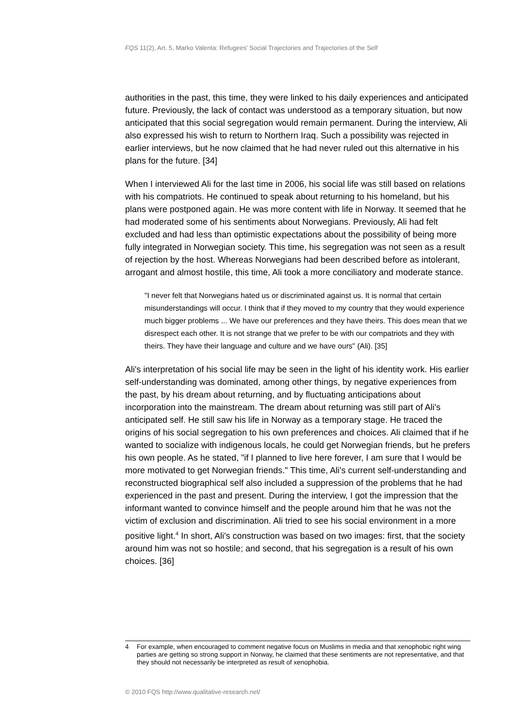FQS 11(2), Art. 5, Marko Valenta: Refugees' Social Trajectories and Trajectories of the Self
authorities in the past, this time, they were linked to his daily experiences and anticipated future. Previously, the lack of contact was understood as a temporary situation, but now anticipated that this social segregation would remain permanent. During the interview, Ali also expressed his wish to return to Northern Iraq. Such a possibility was rejected in earlier interviews, but he now claimed that he had never ruled out this alternative in his plans for the future. [34]
When I interviewed Ali for the last time in 2006, his social life was still based on relations with his compatriots. He continued to speak about returning to his homeland, but his plans were postponed again. He was more content with life in Norway. It seemed that he had moderated some of his sentiments about Norwegians. Previously, Ali had felt excluded and had less than optimistic expectations about the possibility of being more fully integrated in Norwegian society. This time, his segregation was not seen as a result of rejection by the host. Whereas Norwegians had been described before as intolerant, arrogant and almost hostile, this time, Ali took a more conciliatory and moderate stance.
"I never felt that Norwegians hated us or discriminated against us. It is normal that certain misunderstandings will occur. I think that if they moved to my country that they would experience much bigger problems ... We have our preferences and they have theirs. This does mean that we disrespect each other. It is not strange that we prefer to be with our compatriots and they with theirs. They have their language and culture and we have ours" (Ali). [35]
Ali's interpretation of his social life may be seen in the light of his identity work. His earlier self-understanding was dominated, among other things, by negative experiences from the past, by his dream about returning, and by fluctuating anticipations about incorporation into the mainstream. The dream about returning was still part of Ali's anticipated self. He still saw his life in Norway as a temporary stage. He traced the origins of his social segregation to his own preferences and choices. Ali claimed that if he wanted to socialize with indigenous locals, he could get Norwegian friends, but he prefers his own people. As he stated, "if I planned to live here forever, I am sure that I would be more motivated to get Norwegian friends." This time, Ali's current self-understanding and reconstructed biographical self also included a suppression of the problems that he had experienced in the past and present. During the interview, I got the impression that the informant wanted to convince himself and the people around him that he was not the victim of exclusion and discrimination. Ali tried to see his social environment in a more positive light.<sup>4</sup> In short, Ali's construction was based on two images: first, that the society around him was not so hostile; and second, that his segregation is a result of his own choices. [36]
4 For example, when encouraged to comment negative focus on Muslims in media and that xenophobic right wing parties are getting so strong support in Norway, he claimed that these sentiments are not representative, and that they should not necessarily be interpreted as result of xenophobia.
© 2010 FQS http://www.qualitative-research.net/